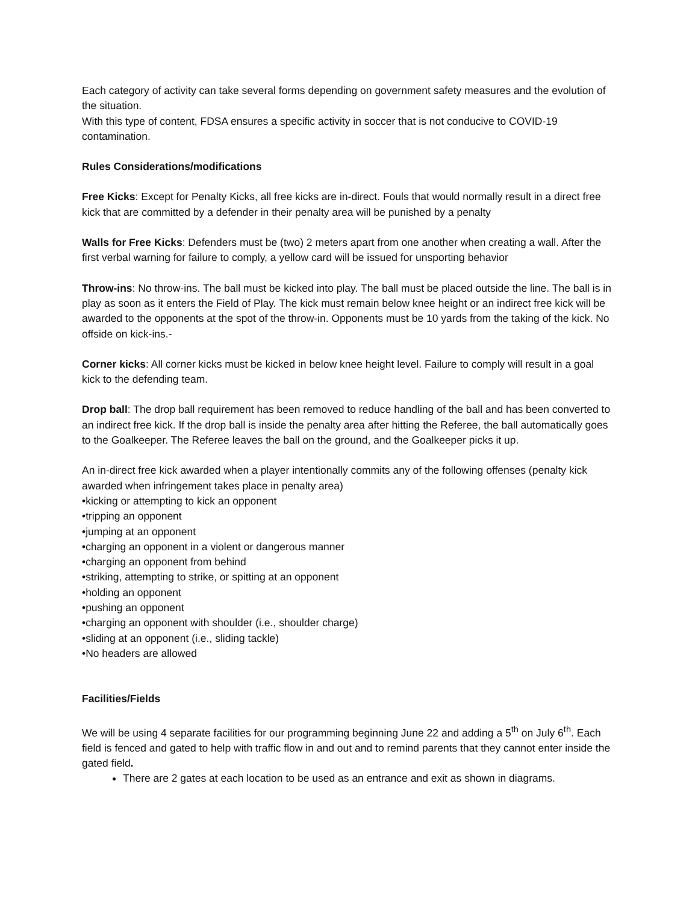Each category of activity can take several forms depending on government safety measures and the evolution of the situation.
With this type of content, FDSA ensures a specific activity in soccer that is not conducive to COVID-19 contamination.
Rules Considerations/modifications
Free Kicks: Except for Penalty Kicks, all free kicks are in-direct. Fouls that would normally result in a direct free kick that are committed by a defender in their penalty area will be punished by a penalty
Walls for Free Kicks: Defenders must be (two) 2 meters apart from one another when creating a wall. After the first verbal warning for failure to comply, a yellow card will be issued for unsporting behavior
Throw-ins: No throw-ins. The ball must be kicked into play. The ball must be placed outside the line. The ball is in play as soon as it enters the Field of Play. The kick must remain below knee height or an indirect free kick will be awarded to the opponents at the spot of the throw-in. Opponents must be 10 yards from the taking of the kick. No offside on kick-ins.-
Corner kicks: All corner kicks must be kicked in below knee height level. Failure to comply will result in a goal kick to the defending team.
Drop ball: The drop ball requirement has been removed to reduce handling of the ball and has been converted to an indirect free kick. If the drop ball is inside the penalty area after hitting the Referee, the ball automatically goes to the Goalkeeper. The Referee leaves the ball on the ground, and the Goalkeeper picks it up.
An in-direct free kick awarded when a player intentionally commits any of the following offenses (penalty kick awarded when infringement takes place in penalty area)
•kicking or attempting to kick an opponent
•tripping an opponent
•jumping at an opponent
•charging an opponent in a violent or dangerous manner
•charging an opponent from behind
•striking, attempting to strike, or spitting at an opponent
•holding an opponent
•pushing an opponent
•charging an opponent with shoulder (i.e., shoulder charge)
•sliding at an opponent (i.e., sliding tackle)
•No headers are allowed
Facilities/Fields
We will be using 4 separate facilities for our programming beginning June 22 and adding a 5<sup>th</sup> on July 6<sup>th</sup>. Each field is fenced and gated to help with traffic flow in and out and to remind parents that they cannot enter inside the gated field.
There are 2 gates at each location to be used as an entrance and exit as shown in diagrams.